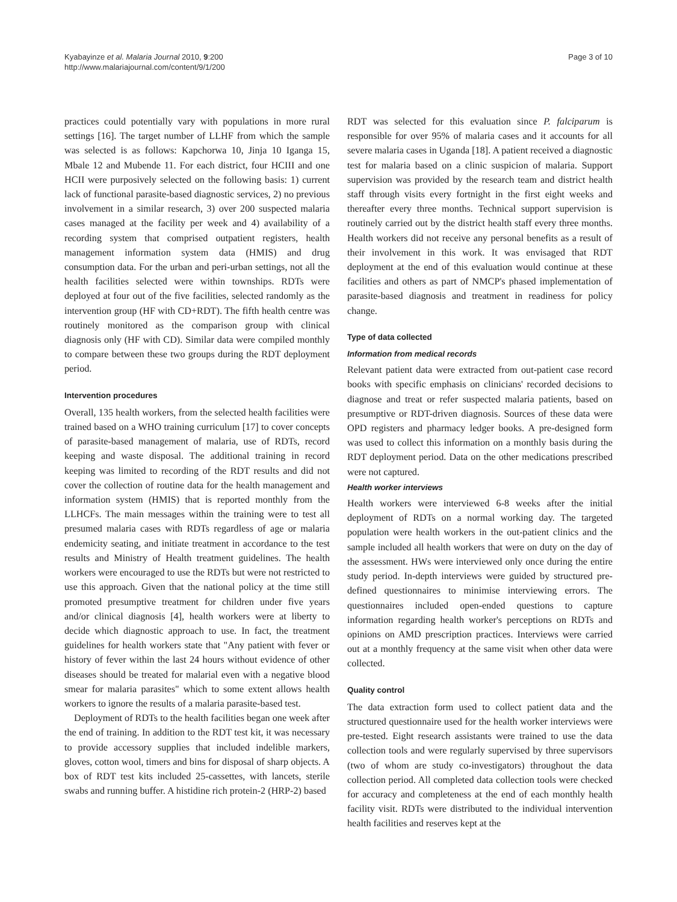Kyabayinze et al. Malaria Journal 2010, 9:200
http://www.malariajournal.com/content/9/1/200
Page 3 of 10
practices could potentially vary with populations in more rural settings [16]. The target number of LLHF from which the sample was selected is as follows: Kapchorwa 10, Jinja 10 Iganga 15, Mbale 12 and Mubende 11. For each district, four HCIII and one HCII were purposively selected on the following basis: 1) current lack of functional parasite-based diagnostic services, 2) no previous involvement in a similar research, 3) over 200 suspected malaria cases managed at the facility per week and 4) availability of a recording system that comprised outpatient registers, health management information system data (HMIS) and drug consumption data. For the urban and peri-urban settings, not all the health facilities selected were within townships. RDTs were deployed at four out of the five facilities, selected randomly as the intervention group (HF with CD+RDT). The fifth health centre was routinely monitored as the comparison group with clinical diagnosis only (HF with CD). Similar data were compiled monthly to compare between these two groups during the RDT deployment period.
Intervention procedures
Overall, 135 health workers, from the selected health facilities were trained based on a WHO training curriculum [17] to cover concepts of parasite-based management of malaria, use of RDTs, record keeping and waste disposal. The additional training in record keeping was limited to recording of the RDT results and did not cover the collection of routine data for the health management and information system (HMIS) that is reported monthly from the LLHCFs. The main messages within the training were to test all presumed malaria cases with RDTs regardless of age or malaria endemicity seating, and initiate treatment in accordance to the test results and Ministry of Health treatment guidelines. The health workers were encouraged to use the RDTs but were not restricted to use this approach. Given that the national policy at the time still promoted presumptive treatment for children under five years and/or clinical diagnosis [4], health workers were at liberty to decide which diagnostic approach to use. In fact, the treatment guidelines for health workers state that "Any patient with fever or history of fever within the last 24 hours without evidence of other diseases should be treated for malarial even with a negative blood smear for malaria parasites" which to some extent allows health workers to ignore the results of a malaria parasite-based test.
Deployment of RDTs to the health facilities began one week after the end of training. In addition to the RDT test kit, it was necessary to provide accessory supplies that included indelible markers, gloves, cotton wool, timers and bins for disposal of sharp objects. A box of RDT test kits included 25-cassettes, with lancets, sterile swabs and running buffer. A histidine rich protein-2 (HRP-2) based
RDT was selected for this evaluation since P. falciparum is responsible for over 95% of malaria cases and it accounts for all severe malaria cases in Uganda [18]. A patient received a diagnostic test for malaria based on a clinic suspicion of malaria. Support supervision was provided by the research team and district health staff through visits every fortnight in the first eight weeks and thereafter every three months. Technical support supervision is routinely carried out by the district health staff every three months. Health workers did not receive any personal benefits as a result of their involvement in this work. It was envisaged that RDT deployment at the end of this evaluation would continue at these facilities and others as part of NMCP's phased implementation of parasite-based diagnosis and treatment in readiness for policy change.
Type of data collected
Information from medical records
Relevant patient data were extracted from out-patient case record books with specific emphasis on clinicians' recorded decisions to diagnose and treat or refer suspected malaria patients, based on presumptive or RDT-driven diagnosis. Sources of these data were OPD registers and pharmacy ledger books. A pre-designed form was used to collect this information on a monthly basis during the RDT deployment period. Data on the other medications prescribed were not captured.
Health worker interviews
Health workers were interviewed 6-8 weeks after the initial deployment of RDTs on a normal working day. The targeted population were health workers in the out-patient clinics and the sample included all health workers that were on duty on the day of the assessment. HWs were interviewed only once during the entire study period. In-depth interviews were guided by structured pre-defined questionnaires to minimise interviewing errors. The questionnaires included open-ended questions to capture information regarding health worker's perceptions on RDTs and opinions on AMD prescription practices. Interviews were carried out at a monthly frequency at the same visit when other data were collected.
Quality control
The data extraction form used to collect patient data and the structured questionnaire used for the health worker interviews were pre-tested. Eight research assistants were trained to use the data collection tools and were regularly supervised by three supervisors (two of whom are study co-investigators) throughout the data collection period. All completed data collection tools were checked for accuracy and completeness at the end of each monthly health facility visit. RDTs were distributed to the individual intervention health facilities and reserves kept at the